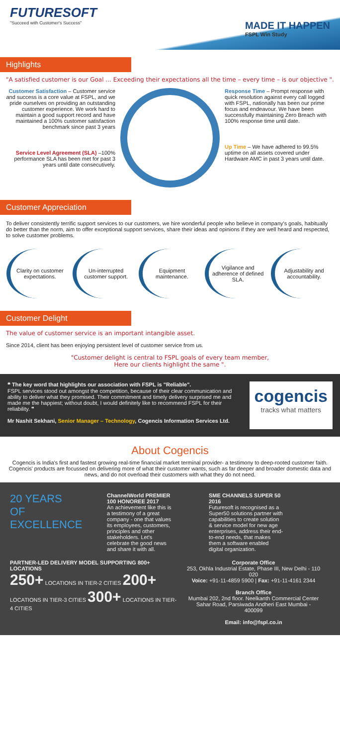FUTURESOFT
"Succeed with Customer's Success"
MADE IT HAPPEN
FSPL Win Study
Highlights
"A satisfied customer is our Goal ... Exceeding their expectations all the time – every time – is our objective ".
Customer Satisfaction – Customer service and success is a core value at FSPL, and we pride ourselves on providing an outstanding customer experience. We work hard to maintain a good support record and have maintained a 100% customer satisfaction benchmark since past 3 years
Service Level Agreement (SLA) –100% performance SLA has been met for past 3 years until date consecutively.
Response Time – Prompt response with quick resolution against every call logged with FSPL, nationally has been our prime focus and endeavour. We have been successfully maintaining Zero Breach with 100% response time until date.
Up Time – We have adhered to 99.5% uptime on all assets covered under Hardware AMC in past 3 years until date.
Customer Appreciation
To deliver consistently terrific support services to our customers, we hire wonderful people who believe in company's goals, habitually do better than the norm, aim to offer exceptional support services, share their ideas and opinions if they are well heard and respected, to solve customer problems.
Clarity on customer expectations.
Un-interrupted customer support.
Equipment maintenance.
Vigilance and adherence of defined SLA.
Adjustability and accountability.
Customer Delight
The value of customer service is an important intangible asset.
Since 2014, client has been enjoying persistent level of customer service from us.
"Customer delight is central to FSPL goals of every team member,
Here our clients highlight the same ".
❝ The key word that highlights our association with FSPL is "Reliable".
FSPL services stood out amongst the competition, because of their clear communication and ability to deliver what they promised. Their commitment and timely delivery surprised me and made me the happiest; without doubt, I would definitely like to recommend FSPL for their reliability. ❞
Mr Nashit Sekhani, Senior Manager – Technology, Cogencis Information Services Ltd.
cogencis
tracks what matters
About Cogencis
Cogencis is India's first and fastest growing real-time financial market terminal provider- a testimony to deep-rooted customer faith. Cogencis' products are focussed on delivering more of what their customer wants, such as far deeper and broader domestic data and news, and do not overload their customers with what they do not need.
20 YEARS
OF EXCELLENCE
ChannelWorld PREMIER 100 HONOREE 2017
An achievement like this is a testimony of a great company - one that values its employees, customers, principles and other stakeholders. Let's celebrate the good news and share it with all.
SME CHANNELS SUPER 50 2016
Futuresoft is recognised as a Super50 solutions partner with capabilities to create solution & service model for new age enterprises, address their end-to-end needs, that makes them a software enabled digital organization.
PARTNER-LED DELIVERY MODEL SUPPORTING 800+ LOCATIONS
250+ LOCATIONS IN TIER-2 CITIES 200+ LOCATIONS IN TIER-3 CITIES 300+ LOCATIONS IN TIER-4 CITIES
Corporate Office
253, Okhla Industrial Estate, Phase III, New Delhi - 110 020
Voice: +91-11-4859 5900 | Fax: +91-11-4161 2344
Branch Office
Mumbai 202, 2nd floor. Neelkanth Commercial Center Sahar Road, Parsiwada Andheri East Mumbai - 400099
Email: info@fspl.co.in